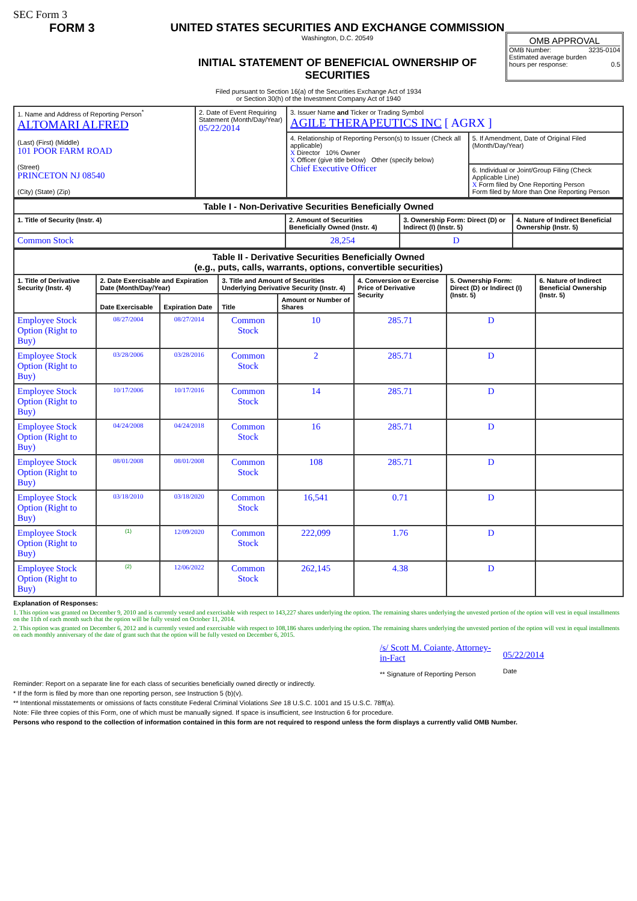SEC Form 3
FORM 3 UNITED STATES SECURITIES AND EXCHANGE COMMISSION
Washington, D.C. 20549
INITIAL STATEMENT OF BENEFICIAL OWNERSHIP OF SECURITIES
OMB APPROVAL
OMB Number: 3235-0104
Estimated average burden
hours per response: 0.5
Filed pursuant to Section 16(a) of the Securities Exchange Act of 1934
or Section 30(h) of the Investment Company Act of 1940
| 1. Name and Address of Reporting Person<sup>*</sup> ALTOMARI ALFRED (Last) (First) (Middle) 101 POOR FARM ROAD (Street) PRINCETON NJ 08540 (City) (State) (Zip) | 2. Date of Event Requiring Statement (Month/Day/Year) 05/22/2014 | 3. Issuer Name and Ticker or Trading Symbol AGILE THERAPEUTICS INC [ AGRX ] | |
| | | 4. Relationship of Reporting Person(s) to Issuer (Check all applicable) X Director 10% Owner X Officer (give title below) Other (specify below) Chief Executive Officer | 5. If Amendment, Date of Original Filed (Month/Day/Year) |
| | | | 6. Individual or Joint/Group Filing (Check Applicable Line) X Form filed by One Reporting Person Form filed by More than One Reporting Person |
| Table I - Non-Derivative Securities Beneficially Owned | | | |
| --- | --- | --- | --- |
| 1. Title of Security (Instr. 4) | 2. Amount of Securities Beneficially Owned (Instr. 4) | 3. Ownership Form: Direct (D) or Indirect (I) (Instr. 5) | 4. Nature of Indirect Beneficial Ownership (Instr. 5) |
| Common Stock | 28,254 | D | |
| Table II - Derivative Securities Beneficially Owned (e.g., puts, calls, warrants, options, convertible securities) | | | | | | | |
| --- | --- | --- | --- | --- | --- | --- | --- |
| 1. Title of Derivative Security (Instr. 4) | 2. Date Exercisable and Expiration Date (Month/Day/Year) | | 3. Title and Amount of Securities Underlying Derivative Security (Instr. 4) | | 4. Conversion or Exercise Price of Derivative Security | 5. Ownership Form: Direct (D) or Indirect (I) (Instr. 5) | 6. Nature of Indirect Beneficial Ownership (Instr. 5) |
| | Date Exercisable | Expiration Date | Title | Amount or Number of Shares | | | |
| Employee Stock Option (Right to Buy) | 08/27/2004 | 08/27/2014 | Common Stock | 10 | 285.71 | D | |
| Employee Stock Option (Right to Buy) | 03/28/2006 | 03/28/2016 | Common Stock | 2 | 285.71 | D | |
| Employee Stock Option (Right to Buy) | 10/17/2006 | 10/17/2016 | Common Stock | 14 | 285.71 | D | |
| Employee Stock Option (Right to Buy) | 04/24/2008 | 04/24/2018 | Common Stock | 16 | 285.71 | D | |
| Employee Stock Option (Right to Buy) | 08/01/2008 | 08/01/2008 | Common Stock | 108 | 285.71 | D | |
| Employee Stock Option (Right to Buy) | 03/18/2010 | 03/18/2020 | Common Stock | 16,541 | 0.71 | D | |
| Employee Stock Option (Right to Buy) | (1) | 12/09/2020 | Common Stock | 222,099 | 1.76 | D | |
| Employee Stock Option (Right to Buy) | (2) | 12/06/2022 | Common Stock | 262,145 | 4.38 | D | |
Explanation of Responses:
1. This option was granted on December 9, 2010 and is currently vested and exercisable with respect to 143,227 shares underlying the option. The remaining shares underlying the unvested portion of the option will vest in equal installments on the 11th of each month such that the option will be fully vested on October 11, 2014.
2. This option was granted on December 6, 2012 and is currently vested and exercisable with respect to 108,186 shares underlying the option. The remaining shares underlying the unvested portion of the option will vest in equal installments on each monthly anniversary of the date of grant such that the option will be fully vested on December 6, 2015.
/s/ Scott M. Coiante, Attorney-in-Fact
** Signature of Reporting Person
05/22/2014
Date
Reminder: Report on a separate line for each class of securities beneficially owned directly or indirectly.
* If the form is filed by more than one reporting person, see Instruction 5 (b)(v).
** Intentional misstatements or omissions of facts constitute Federal Criminal Violations See 18 U.S.C. 1001 and 15 U.S.C. 78ff(a).
Note: File three copies of this Form, one of which must be manually signed. If space is insufficient, see Instruction 6 for procedure.
Persons who respond to the collection of information contained in this form are not required to respond unless the form displays a currently valid OMB Number.